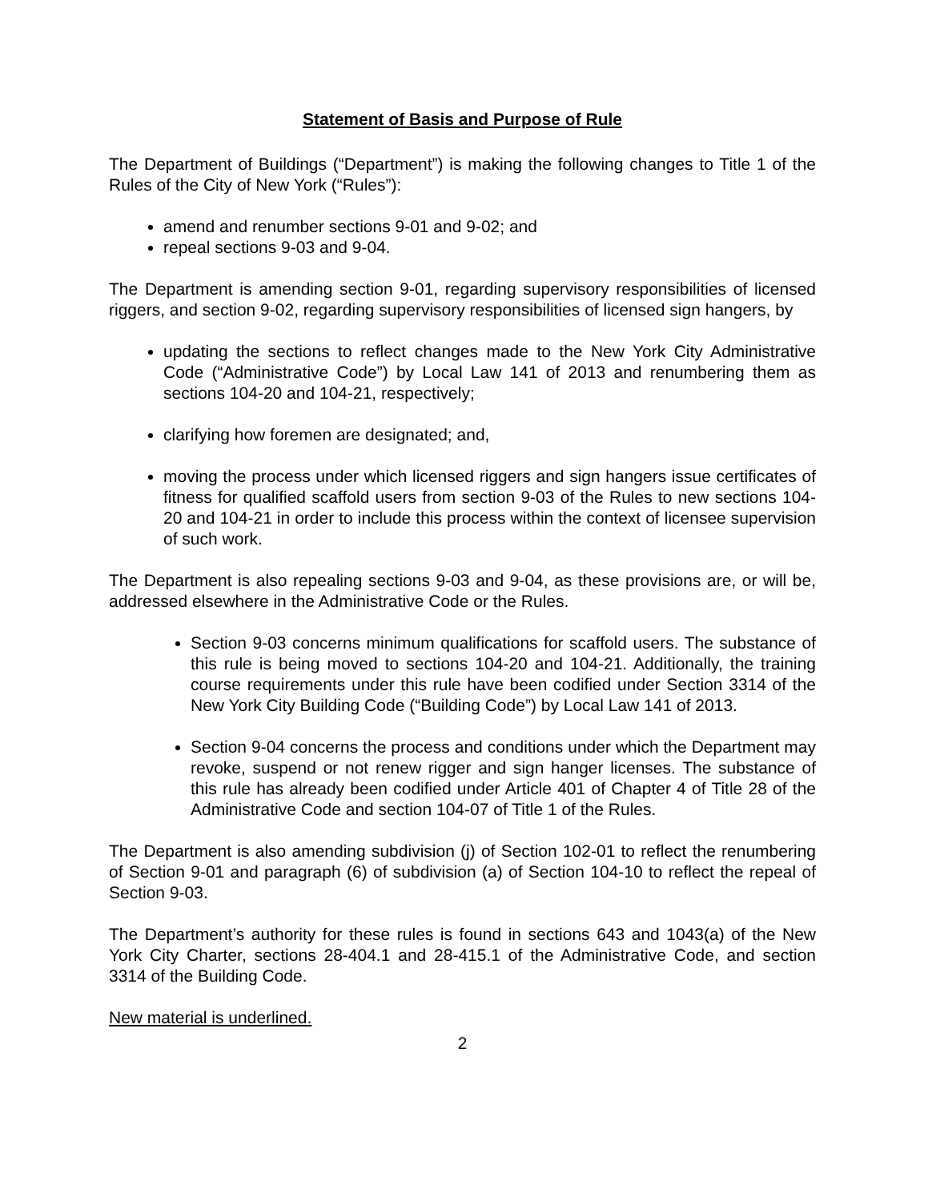Statement of Basis and Purpose of Rule
The Department of Buildings (“Department”) is making the following changes to Title 1 of the Rules of the City of New York (“Rules”):
amend and renumber sections 9-01 and 9-02; and
repeal sections 9-03 and 9-04.
The Department is amending section 9-01, regarding supervisory responsibilities of licensed riggers, and section 9-02, regarding supervisory responsibilities of licensed sign hangers, by
updating the sections to reflect changes made to the New York City Administrative Code (“Administrative Code”) by Local Law 141 of 2013 and renumbering them as sections 104-20 and 104-21, respectively;
clarifying how foremen are designated; and,
moving the process under which licensed riggers and sign hangers issue certificates of fitness for qualified scaffold users from section 9-03 of the Rules to new sections 104-20 and 104-21 in order to include this process within the context of licensee supervision of such work.
The Department is also repealing sections 9-03 and 9-04, as these provisions are, or will be, addressed elsewhere in the Administrative Code or the Rules.
Section 9-03 concerns minimum qualifications for scaffold users. The substance of this rule is being moved to sections 104-20 and 104-21. Additionally, the training course requirements under this rule have been codified under Section 3314 of the New York City Building Code (“Building Code”) by Local Law 141 of 2013.
Section 9-04 concerns the process and conditions under which the Department may revoke, suspend or not renew rigger and sign hanger licenses. The substance of this rule has already been codified under Article 401 of Chapter 4 of Title 28 of the Administrative Code and section 104-07 of Title 1 of the Rules.
The Department is also amending subdivision (j) of Section 102-01 to reflect the renumbering of Section 9-01 and paragraph (6) of subdivision (a) of Section 104-10 to reflect the repeal of Section 9-03.
The Department’s authority for these rules is found in sections 643 and 1043(a) of the New York City Charter, sections 28-404.1 and 28-415.1 of the Administrative Code, and section 3314 of the Building Code.
New material is underlined.
2